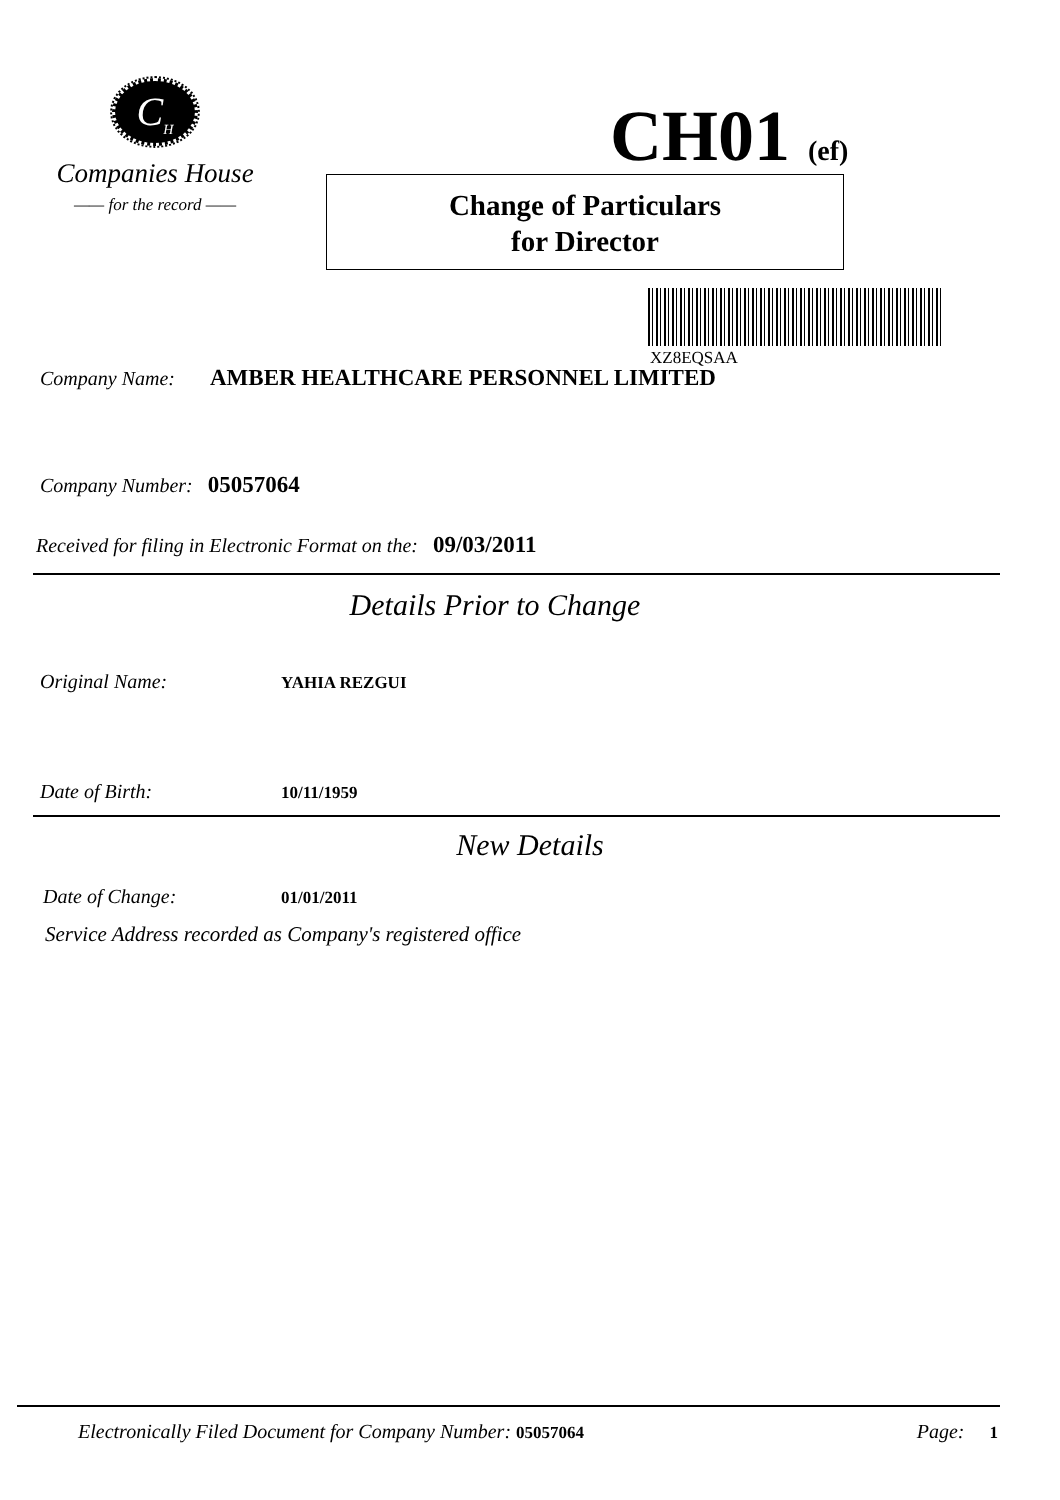C<sub>H</sub>
Companies House
—— for the record ——
CH01 (ef)
Change of Particulars
for Director
XZ8EQSAA
Company Name: AMBER HEALTHCARE PERSONNEL LIMITED
Company Number: 05057064
Received for filing in Electronic Format on the: 09/03/2011
Details Prior to Change
Original Name: YAHIA REZGUI
Date of Birth: 10/11/1959
New Details
Date of Change: 01/01/2011
Service Address recorded as Company's registered office
Electronically Filed Document for Company Number: 05057064 Page: 1